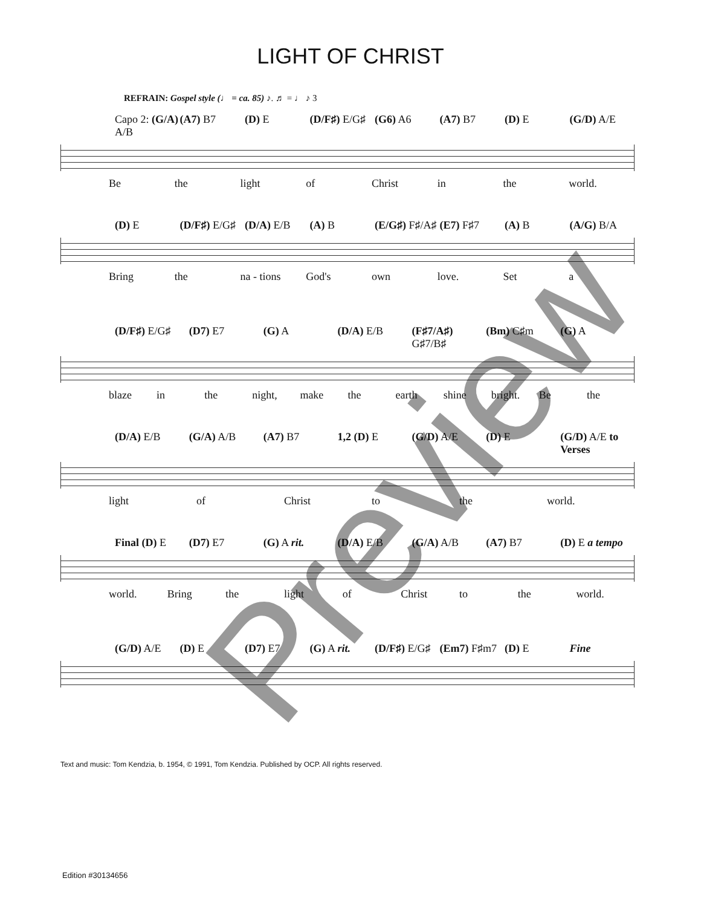LIGHT OF CHRIST
REFRAIN: Gospel style (♩ = ca. 85) ♪. ♬ = ♩ ♪ 3
Capo 2: (G/A) A/B (A7) B7 (D) E (D/F♯) E/G♯ (G6) A6 (A7) B7 (D) E (G/D) A/E
Be the light of Christ in the world.
(D) E (D/F♯) E/G♯ (D/A) E/B (A) B (E/G♯) F♯/A♯ (E7) F♯7 (A) B (A/G) B/A
Bring the na - tions God's own love. Set a
(D/F♯) E/G♯ (D7) E7 (G) A (D/A) E/B (F♯7/A♯) G♯7/B♯ (Bm) C♯m (G) A
blaze in the night, make the earth shine bright. Be the
(D/A) E/B (G/A) A/B (A7) B7 1,2 (D) E (G/D) A/E (D) E (G/D) A/E to Verses
light of Christ to the world.
Final (D) E (D7) E7 (G) A rit. (D/A) E/B (G/A) A/B (A7) B7 (D) E a tempo
world. Bring the light of Christ to the world.
(G/D) A/E (D) E (D7) E7 (G) A rit. (D/F♯) E/G♯ (Em7) F♯m7 (D) E Fine
Text and music: Tom Kendzia, b. 1954, © 1991, Tom Kendzia. Published by OCP. All rights reserved.
Edition #30134656
Preview